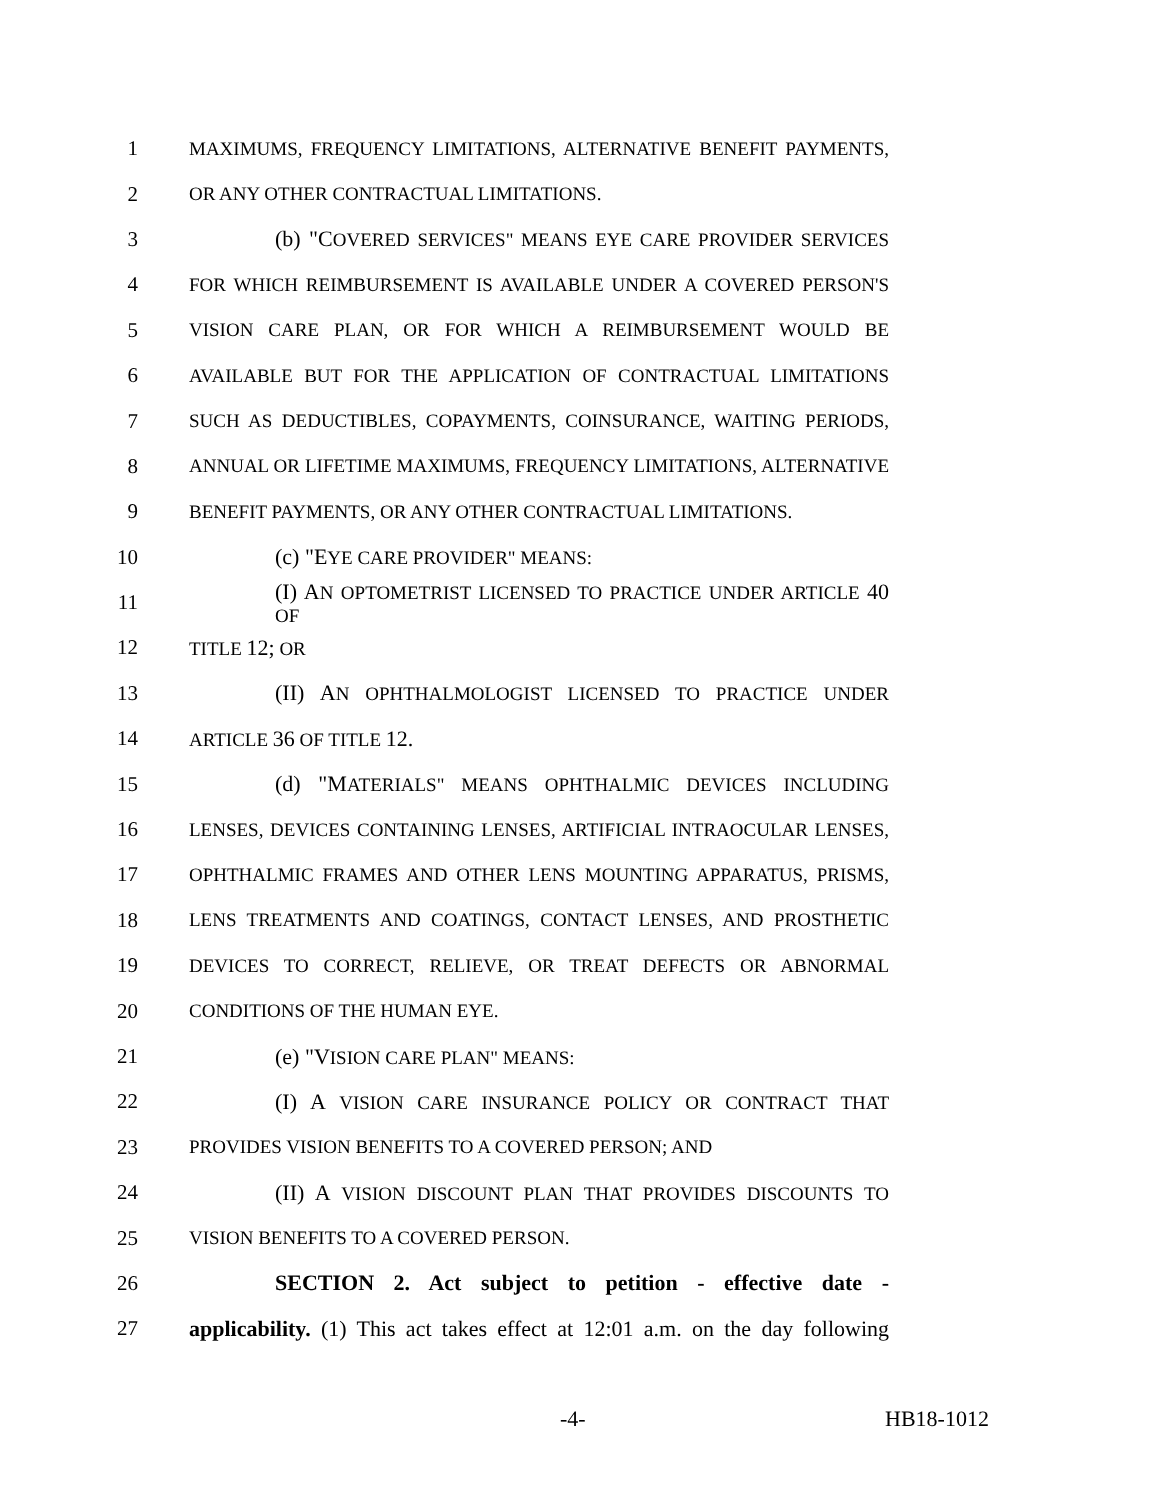1 MAXIMUMS, FREQUENCY LIMITATIONS, ALTERNATIVE BENEFIT PAYMENTS,
2 OR ANY OTHER CONTRACTUAL LIMITATIONS.
3 (b) "COVERED SERVICES" MEANS EYE CARE PROVIDER SERVICES
4 FOR WHICH REIMBURSEMENT IS AVAILABLE UNDER A COVERED PERSON'S
5 VISION CARE PLAN, OR FOR WHICH A REIMBURSEMENT WOULD BE
6 AVAILABLE BUT FOR THE APPLICATION OF CONTRACTUAL LIMITATIONS
7 SUCH AS DEDUCTIBLES, COPAYMENTS, COINSURANCE, WAITING PERIODS,
8 ANNUAL OR LIFETIME MAXIMUMS, FREQUENCY LIMITATIONS, ALTERNATIVE
9 BENEFIT PAYMENTS, OR ANY OTHER CONTRACTUAL LIMITATIONS.
10 (c) "EYE CARE PROVIDER" MEANS:
11 (I) AN OPTOMETRIST LICENSED TO PRACTICE UNDER ARTICLE 40 OF
12 TITLE 12; OR
13 (II) AN OPHTHALMOLOGIST LICENSED TO PRACTICE UNDER
14 ARTICLE 36 OF TITLE 12.
15 (d) "MATERIALS" MEANS OPHTHALMIC DEVICES INCLUDING
16 LENSES, DEVICES CONTAINING LENSES, ARTIFICIAL INTRAOCULAR LENSES,
17 OPHTHALMIC FRAMES AND OTHER LENS MOUNTING APPARATUS, PRISMS,
18 LENS TREATMENTS AND COATINGS, CONTACT LENSES, AND PROSTHETIC
19 DEVICES TO CORRECT, RELIEVE, OR TREAT DEFECTS OR ABNORMAL
20 CONDITIONS OF THE HUMAN EYE.
21 (e) "VISION CARE PLAN" MEANS:
22 (I) A VISION CARE INSURANCE POLICY OR CONTRACT THAT
23 PROVIDES VISION BENEFITS TO A COVERED PERSON; AND
24 (II) A VISION DISCOUNT PLAN THAT PROVIDES DISCOUNTS TO
25 VISION BENEFITS TO A COVERED PERSON.
26 SECTION 2. Act subject to petition - effective date -
27 applicability. (1) This act takes effect at 12:01 a.m. on the day following
-4- HB18-1012